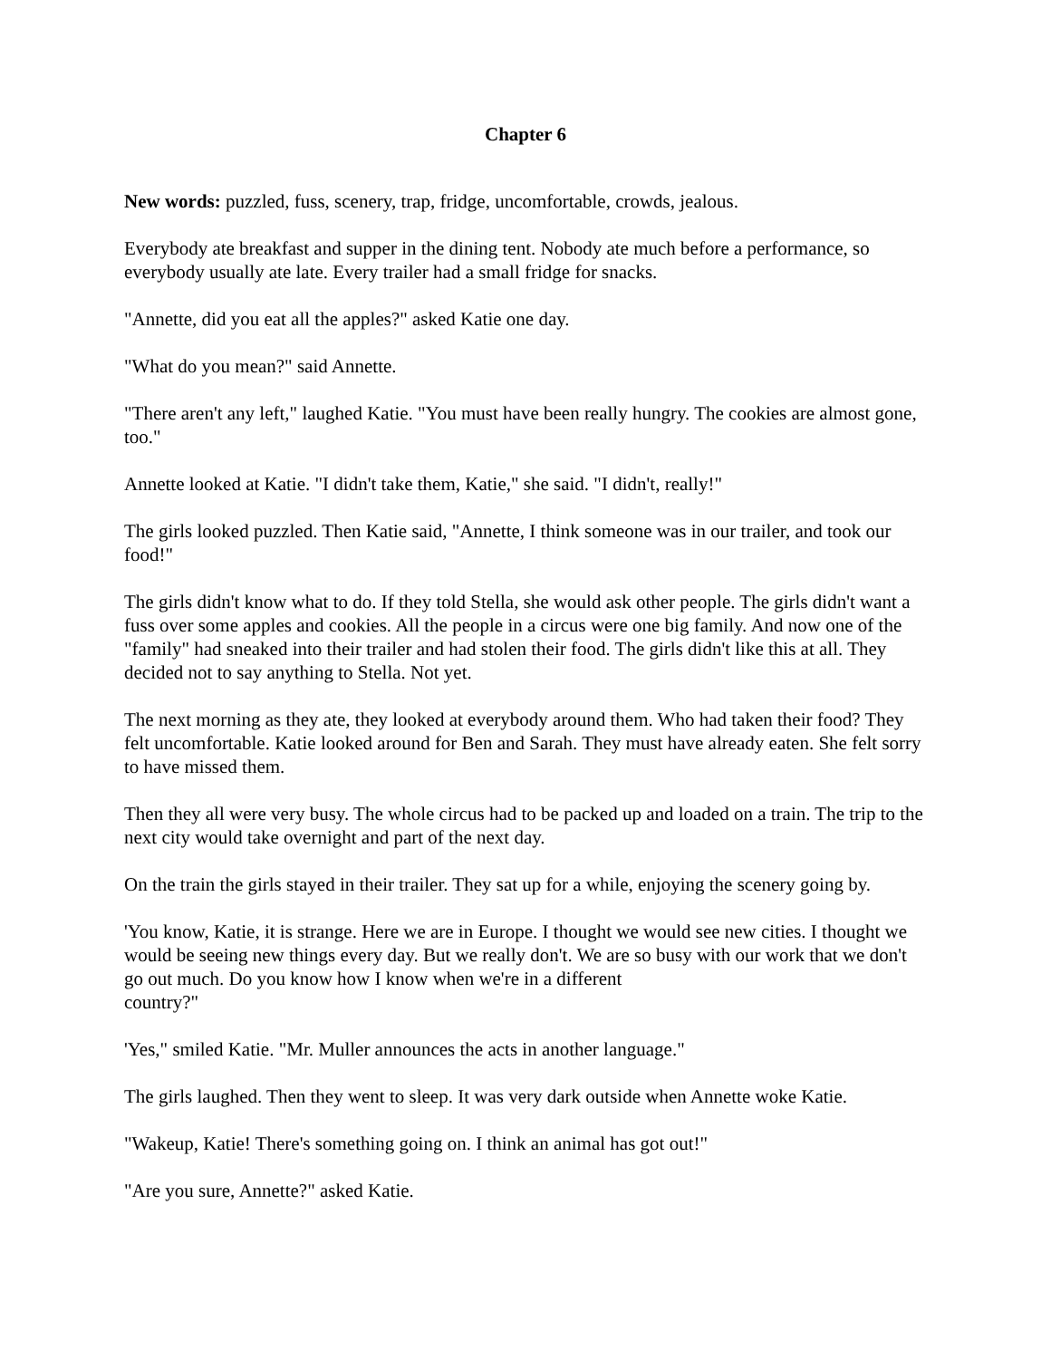Chapter 6
New words: puzzled, fuss, scenery, trap, fridge, uncomfortable, crowds, jealous.
Everybody ate breakfast and supper in the dining tent. Nobody ate much before a performance, so everybody usually ate late. Every trailer had a small fridge for snacks.
"Annette, did you eat all the apples?" asked Katie one day.
"What do you mean?" said Annette.
"There aren't any left," laughed Katie. "You must have been really hungry. The cookies are almost gone, too."
Annette looked at Katie. "I didn't take them, Katie," she said. "I didn't, really!"
The girls looked puzzled. Then Katie said, "Annette, I think someone was in our trailer, and took our food!"
The girls didn't know what to do. If they told Stella, she would ask other people. The girls didn't want a fuss over some apples and cookies. All the people in a circus were one big family. And now one of the "family" had sneaked into their trailer and had stolen their food. The girls didn't like this at all. They decided not to say anything to Stella. Not yet.
The next morning as they ate, they looked at everybody around them. Who had taken their food? They felt uncomfortable. Katie looked around for Ben and Sarah. They must have already eaten. She felt sorry to have missed them.
Then they all were very busy. The whole circus had to be packed up and loaded on a train. The trip to the next city would take overnight and part of the next day.
On the train the girls stayed in their trailer. They sat up for a while, enjoying the scenery going by.
'You know, Katie, it is strange. Here we are in Europe. I thought we would see new cities. I thought we would be seeing new things every day. But we really don't. We are so busy with our work that we don't go out much. Do you know how I know when we're in a different
country?"
'Yes," smiled Katie. "Mr. Muller announces the acts in another language."
The girls laughed. Then they went to sleep. It was very dark outside when Annette woke Katie.
"Wakeup, Katie! There's something going on. I think an animal has got out!"
"Are you sure, Annette?" asked Katie.